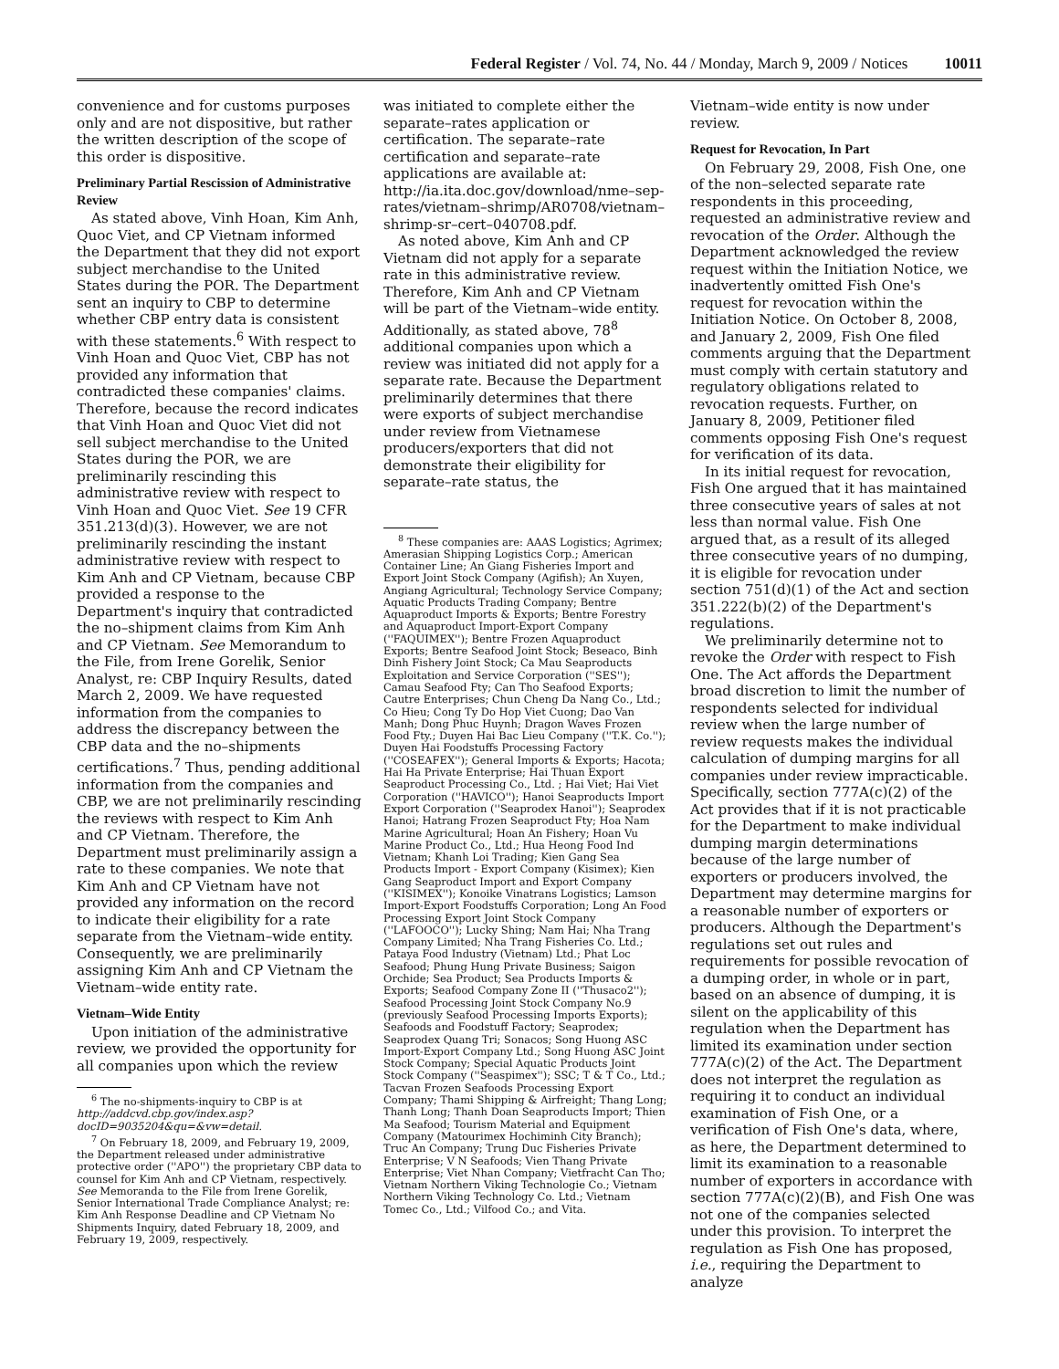Federal Register / Vol. 74, No. 44 / Monday, March 9, 2009 / Notices 10011
convenience and for customs purposes only and are not dispositive, but rather the written description of the scope of this order is dispositive.
Preliminary Partial Rescission of Administrative Review
As stated above, Vinh Hoan, Kim Anh, Quoc Viet, and CP Vietnam informed the Department that they did not export subject merchandise to the United States during the POR. The Department sent an inquiry to CBP to determine whether CBP entry data is consistent with these statements.<sup>6</sup> With respect to Vinh Hoan and Quoc Viet, CBP has not provided any information that contradicted these companies' claims. Therefore, because the record indicates that Vinh Hoan and Quoc Viet did not sell subject merchandise to the United States during the POR, we are preliminarily rescinding this administrative review with respect to Vinh Hoan and Quoc Viet. See 19 CFR 351.213(d)(3). However, we are not preliminarily rescinding the instant administrative review with respect to Kim Anh and CP Vietnam, because CBP provided a response to the Department's inquiry that contradicted the no–shipment claims from Kim Anh and CP Vietnam. See Memorandum to the File, from Irene Gorelik, Senior Analyst, re: CBP Inquiry Results, dated March 2, 2009. We have requested information from the companies to address the discrepancy between the CBP data and the no–shipments certifications.<sup>7</sup> Thus, pending additional information from the companies and CBP, we are not preliminarily rescinding the reviews with respect to Kim Anh and CP Vietnam. Therefore, the Department must preliminarily assign a rate to these companies. We note that Kim Anh and CP Vietnam have not provided any information on the record to indicate their eligibility for a rate separate from the Vietnam–wide entity. Consequently, we are preliminarily assigning Kim Anh and CP Vietnam the Vietnam–wide entity rate.
Vietnam–Wide Entity
Upon initiation of the administrative review, we provided the opportunity for all companies upon which the review
<sup>6</sup> The no-shipments-inquiry to CBP is at http://addcvd.cbp.gov/index.asp?docID=9035204&qu=&vw=detail.
<sup>7</sup> On February 18, 2009, and February 19, 2009, the Department released under administrative protective order (''APO'') the proprietary CBP data to counsel for Kim Anh and CP Vietnam, respectively. See Memoranda to the File from Irene Gorelik, Senior International Trade Compliance Analyst; re: Kim Anh Response Deadline and CP Vietnam No Shipments Inquiry, dated February 18, 2009, and February 19, 2009, respectively.
was initiated to complete either the separate–rates application or certification. The separate–rate certification and separate–rate applications are available at: http://ia.ita.doc.gov/download/nme–sep-rates/vietnam–shrimp/AR0708/vietnam–shrimp-sr–cert–040708.pdf.
As noted above, Kim Anh and CP Vietnam did not apply for a separate rate in this administrative review. Therefore, Kim Anh and CP Vietnam will be part of the Vietnam–wide entity. Additionally, as stated above, 78<sup>8</sup> additional companies upon which a review was initiated did not apply for a separate rate. Because the Department preliminarily determines that there were exports of subject merchandise under review from Vietnamese producers/exporters that did not demonstrate their eligibility for separate–rate status, the
<sup>8</sup> These companies are: AAAS Logistics; Agrimex; Amerasian Shipping Logistics Corp.; American Container Line; An Giang Fisheries Import and Export Joint Stock Company (Agifish); An Xuyen, Angiang Agricultural; Technology Service Company; Aquatic Products Trading Company; Bentre Aquaproduct Imports & Exports; Bentre Forestry and Aquaproduct Import-Export Company (''FAQUIMEX''); Bentre Frozen Aquaproduct Exports; Bentre Seafood Joint Stock; Beseaco, Binh Dinh Fishery Joint Stock; Ca Mau Seaproducts Exploitation and Service Corporation (''SES''); Camau Seafood Fty; Can Tho Seafood Exports; Cautre Enterprises; Chun Cheng Da Nang Co., Ltd.; Co Hieu; Cong Ty Do Hop Viet Cuong; Dao Van Manh; Dong Phuc Huynh; Dragon Waves Frozen Food Fty.; Duyen Hai Bac Lieu Company (''T.K. Co.''); Duyen Hai Foodstuffs Processing Factory (''COSEAFEX''); General Imports & Exports; Hacota; Hai Ha Private Enterprise; Hai Thuan Export Seaproduct Processing Co., Ltd. ; Hai Viet; Hai Viet Corporation (''HAVICO''); Hanoi Seaproducts Import Export Corporation (''Seaprodex Hanoi''); Seaprodex Hanoi; Hatrang Frozen Seaproduct Fty; Hoa Nam Marine Agricultural; Hoan An Fishery; Hoan Vu Marine Product Co., Ltd.; Hua Heong Food Ind Vietnam; Khanh Loi Trading; Kien Gang Sea Products Import - Export Company (Kisimex); Kien Gang Seaproduct Import and Export Company (''KISIMEX''); Konoike Vinatrans Logistics; Lamson Import-Export Foodstuffs Corporation; Long An Food Processing Export Joint Stock Company (''LAFOOCO''); Lucky Shing; Nam Hai; Nha Trang Company Limited; Nha Trang Fisheries Co. Ltd.; Pataya Food Industry (Vietnam) Ltd.; Phat Loc Seafood; Phung Hung Private Business; Saigon Orchide; Sea Product; Sea Products Imports & Exports; Seafood Company Zone II (''Thusaco2''); Seafood Processing Joint Stock Company No.9 (previously Seafood Processing Imports Exports); Seafoods and Foodstuff Factory; Seaprodex; Seaprodex Quang Tri; Sonacos; Song Huong ASC Import-Export Company Ltd.; Song Huong ASC Joint Stock Company; Special Aquatic Products Joint Stock Company (''Seaspimex''); SSC; T & T Co., Ltd.; Tacvan Frozen Seafoods Processing Export Company; Thami Shipping & Airfreight; Thang Long; Thanh Long; Thanh Doan Seaproducts Import; Thien Ma Seafood; Tourism Material and Equipment Company (Matourimex Hochiminh City Branch); Truc An Company; Trung Duc Fisheries Private Enterprise; V N Seafoods; Vien Thang Private Enterprise; Viet Nhan Company; Vietfracht Can Tho; Vietnam Northern Viking Technologie Co.; Vietnam Northern Viking Technology Co. Ltd.; Vietnam Tomec Co., Ltd.; Vilfood Co.; and Vita.
Vietnam–wide entity is now under review.
Request for Revocation, In Part
On February 29, 2008, Fish One, one of the non–selected separate rate respondents in this proceeding, requested an administrative review and revocation of the Order. Although the Department acknowledged the review request within the Initiation Notice, we inadvertently omitted Fish One's request for revocation within the Initiation Notice. On October 8, 2008, and January 2, 2009, Fish One filed comments arguing that the Department must comply with certain statutory and regulatory obligations related to revocation requests. Further, on January 8, 2009, Petitioner filed comments opposing Fish One's request for verification of its data.
In its initial request for revocation, Fish One argued that it has maintained three consecutive years of sales at not less than normal value. Fish One argued that, as a result of its alleged three consecutive years of no dumping, it is eligible for revocation under section 751(d)(1) of the Act and section 351.222(b)(2) of the Department's regulations.
We preliminarily determine not to revoke the Order with respect to Fish One. The Act affords the Department broad discretion to limit the number of respondents selected for individual review when the large number of review requests makes the individual calculation of dumping margins for all companies under review impracticable. Specifically, section 777A(c)(2) of the Act provides that if it is not practicable for the Department to make individual dumping margin determinations because of the large number of exporters or producers involved, the Department may determine margins for a reasonable number of exporters or producers. Although the Department's regulations set out rules and requirements for possible revocation of a dumping order, in whole or in part, based on an absence of dumping, it is silent on the applicability of this regulation when the Department has limited its examination under section 777A(c)(2) of the Act. The Department does not interpret the regulation as requiring it to conduct an individual examination of Fish One, or a verification of Fish One's data, where, as here, the Department determined to limit its examination to a reasonable number of exporters in accordance with section 777A(c)(2)(B), and Fish One was not one of the companies selected under this provision. To interpret the regulation as Fish One has proposed, i.e., requiring the Department to analyze